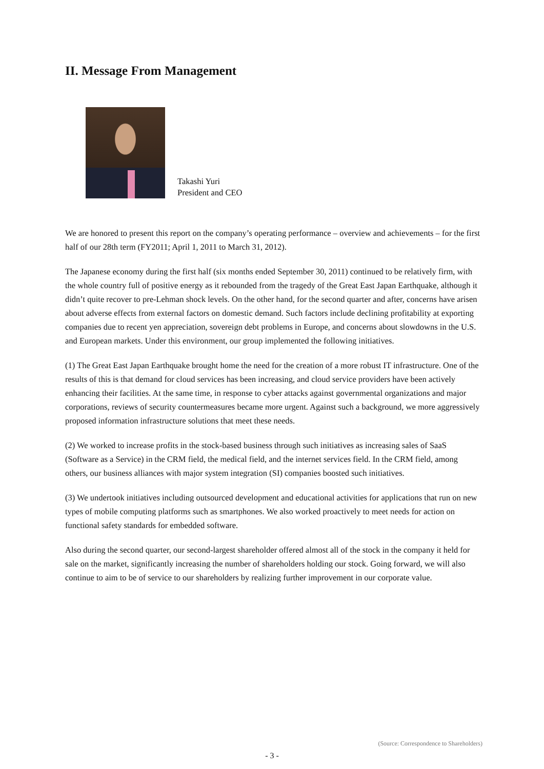II. Message From Management
Takashi Yuri
President and CEO
We are honored to present this report on the company’s operating performance – overview and achievements – for the first half of our 28th term (FY2011; April 1, 2011 to March 31, 2012).
The Japanese economy during the first half (six months ended September 30, 2011) continued to be relatively firm, with the whole country full of positive energy as it rebounded from the tragedy of the Great East Japan Earthquake, although it didn’t quite recover to pre-Lehman shock levels. On the other hand, for the second quarter and after, concerns have arisen about adverse effects from external factors on domestic demand. Such factors include declining profitability at exporting companies due to recent yen appreciation, sovereign debt problems in Europe, and concerns about slowdowns in the U.S. and European markets. Under this environment, our group implemented the following initiatives.
(1) The Great East Japan Earthquake brought home the need for the creation of a more robust IT infrastructure. One of the results of this is that demand for cloud services has been increasing, and cloud service providers have been actively enhancing their facilities. At the same time, in response to cyber attacks against governmental organizations and major corporations, reviews of security countermeasures became more urgent. Against such a background, we more aggressively proposed information infrastructure solutions that meet these needs.
(2) We worked to increase profits in the stock-based business through such initiatives as increasing sales of SaaS (Software as a Service) in the CRM field, the medical field, and the internet services field. In the CRM field, among others, our business alliances with major system integration (SI) companies boosted such initiatives.
(3) We undertook initiatives including outsourced development and educational activities for applications that run on new types of mobile computing platforms such as smartphones. We also worked proactively to meet needs for action on functional safety standards for embedded software.
Also during the second quarter, our second-largest shareholder offered almost all of the stock in the company it held for sale on the market, significantly increasing the number of shareholders holding our stock. Going forward, we will also continue to aim to be of service to our shareholders by realizing further improvement in our corporate value.
(Source: Correspondence to Shareholders)
- 3 -